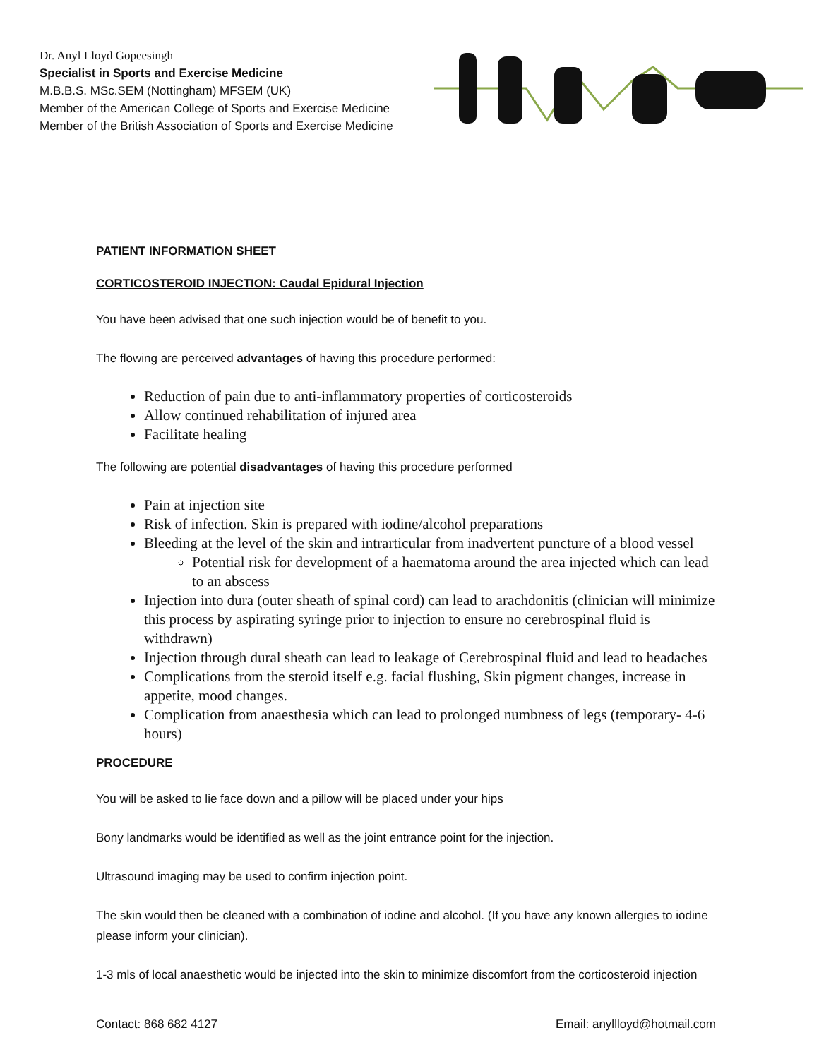Dr. Anyl Lloyd Gopeesingh
Specialist in Sports and Exercise Medicine
M.B.B.S. MSc.SEM (Nottingham) MFSEM (UK)
Member of the American College of Sports and Exercise Medicine
Member of the British Association of Sports and Exercise Medicine
PATIENT INFORMATION SHEET
CORTICOSTEROID INJECTION: Caudal Epidural Injection
You have been advised that one such injection would be of benefit to you.
The flowing are perceived advantages of having this procedure performed:
Reduction of pain due to anti-inflammatory properties of corticosteroids
Allow continued rehabilitation of injured area
Facilitate healing
The following are potential disadvantages of having this procedure performed
Pain at injection site
Risk of infection. Skin is prepared with iodine/alcohol preparations
Bleeding at the level of the skin and intrarticular from inadvertent puncture of a blood vessel
Potential risk for development of a haematoma around the area injected which can lead to an abscess
Injection into dura (outer sheath of spinal cord) can lead to arachdonitis (clinician will minimize this process by aspirating syringe prior to injection to ensure no cerebrospinal fluid is withdrawn)
Injection through dural sheath can lead to leakage of Cerebrospinal fluid and lead to headaches
Complications from the steroid itself e.g. facial flushing, Skin pigment changes, increase in appetite, mood changes.
Complication from anaesthesia which can lead to prolonged numbness of legs (temporary- 4-6 hours)
PROCEDURE
You will be asked to lie face down and a pillow will be placed under your hips
Bony landmarks would be identified as well as the joint entrance point for the injection.
Ultrasound imaging may be used to confirm injection point.
The skin would then be cleaned with a combination of iodine and alcohol. (If you have any known allergies to iodine please inform your clinician).
1-3 mls of local anaesthetic would be injected into the skin to minimize discomfort from the corticosteroid injection
Contact: 868 682 4127 Email: anyllloyd@hotmail.com